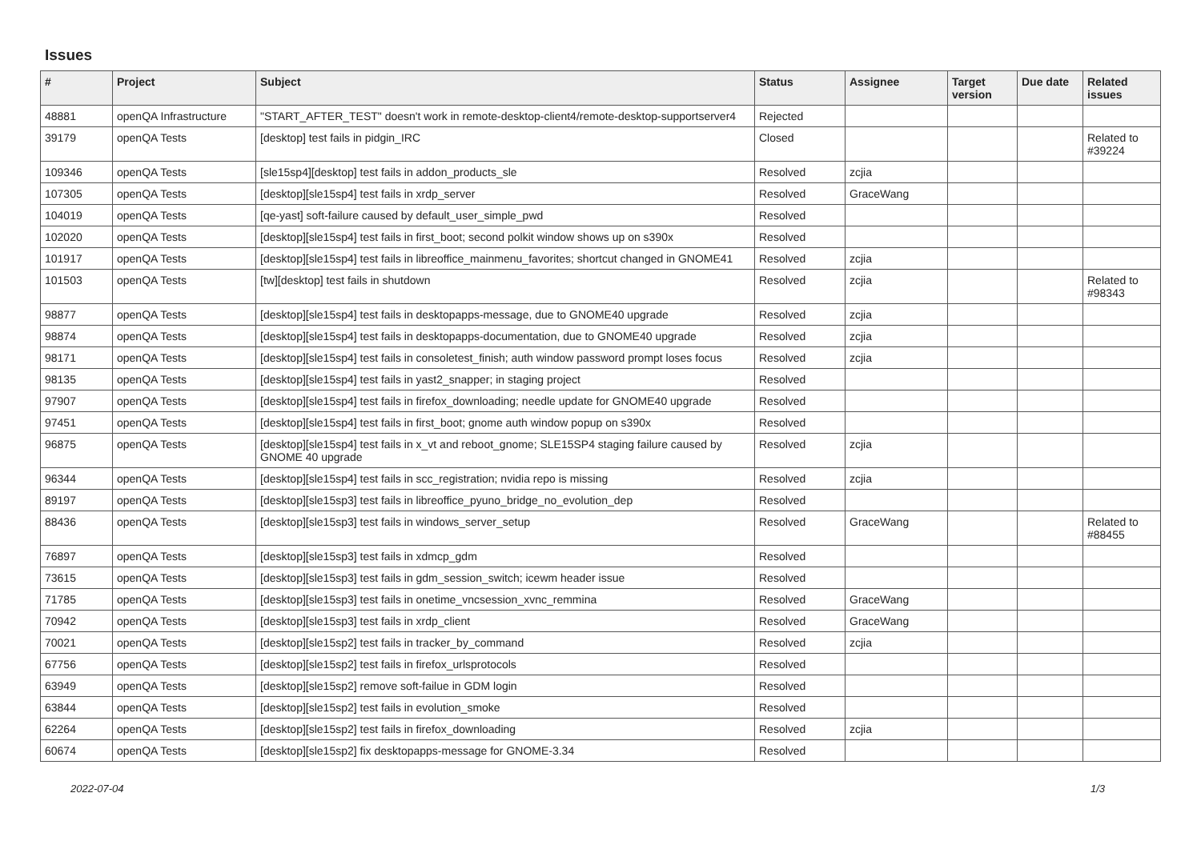Issues
| # | Project | Subject | Status | Assignee | Target version | Due date | Related issues |
| --- | --- | --- | --- | --- | --- | --- | --- |
| 48881 | openQA Infrastructure | "START_AFTER_TEST" doesn't work in remote-desktop-client4/remote-desktop-supportserver4 | Rejected | | | | |
| 39179 | openQA Tests | [desktop] test fails in pidgin_IRC | Closed | | | | Related to #39224 |
| 109346 | openQA Tests | [sle15sp4][desktop] test fails in addon_products_sle | Resolved | zcjia | | | |
| 107305 | openQA Tests | [desktop][sle15sp4] test fails in xrdp_server | Resolved | GraceWang | | | |
| 104019 | openQA Tests | [qe-yast] soft-failure caused by default_user_simple_pwd | Resolved | | | | |
| 102020 | openQA Tests | [desktop][sle15sp4] test fails in first_boot; second polkit window shows up on s390x | Resolved | | | | |
| 101917 | openQA Tests | [desktop][sle15sp4] test fails in libreoffice_mainmenu_favorites; shortcut changed in GNOME41 | Resolved | zcjia | | | |
| 101503 | openQA Tests | [tw][desktop] test fails in shutdown | Resolved | zcjia | | | Related to #98343 |
| 98877 | openQA Tests | [desktop][sle15sp4] test fails in desktopapps-message, due to GNOME40 upgrade | Resolved | zcjia | | | |
| 98874 | openQA Tests | [desktop][sle15sp4] test fails in desktopapps-documentation, due to GNOME40 upgrade | Resolved | zcjia | | | |
| 98171 | openQA Tests | [desktop][sle15sp4] test fails in consoletest_finish; auth window password prompt loses focus | Resolved | zcjia | | | |
| 98135 | openQA Tests | [desktop][sle15sp4] test fails in yast2_snapper; in staging project | Resolved | | | | |
| 97907 | openQA Tests | [desktop][sle15sp4] test fails in firefox_downloading; needle update for GNOME40 upgrade | Resolved | | | | |
| 97451 | openQA Tests | [desktop][sle15sp4] test fails in first_boot; gnome auth window popup on s390x | Resolved | | | | |
| 96875 | openQA Tests | [desktop][sle15sp4] test fails in x_vt and reboot_gnome; SLE15SP4 staging failure caused by GNOME 40 upgrade | Resolved | zcjia | | | |
| 96344 | openQA Tests | [desktop][sle15sp4] test fails in scc_registration; nvidia repo is missing | Resolved | zcjia | | | |
| 89197 | openQA Tests | [desktop][sle15sp3] test fails in libreoffice_pyuno_bridge_no_evolution_dep | Resolved | | | | |
| 88436 | openQA Tests | [desktop][sle15sp3] test fails in windows_server_setup | Resolved | GraceWang | | | Related to #88455 |
| 76897 | openQA Tests | [desktop][sle15sp3] test fails in xdmcp_gdm | Resolved | | | | |
| 73615 | openQA Tests | [desktop][sle15sp3] test fails in gdm_session_switch; icewm header issue | Resolved | | | | |
| 71785 | openQA Tests | [desktop][sle15sp3] test fails in onetime_vncsession_xvnc_remmina | Resolved | GraceWang | | | |
| 70942 | openQA Tests | [desktop][sle15sp3] test fails in xrdp_client | Resolved | GraceWang | | | |
| 70021 | openQA Tests | [desktop][sle15sp2] test fails in tracker_by_command | Resolved | zcjia | | | |
| 67756 | openQA Tests | [desktop][sle15sp2] test fails in firefox_urlsprotocols | Resolved | | | | |
| 63949 | openQA Tests | [desktop][sle15sp2] remove soft-failue in GDM login | Resolved | | | | |
| 63844 | openQA Tests | [desktop][sle15sp2] test fails in evolution_smoke | Resolved | | | | |
| 62264 | openQA Tests | [desktop][sle15sp2] test fails in firefox_downloading | Resolved | zcjia | | | |
| 60674 | openQA Tests | [desktop][sle15sp2] fix desktopapps-message for GNOME-3.34 | Resolved | | | | |
2022-07-04 1/3